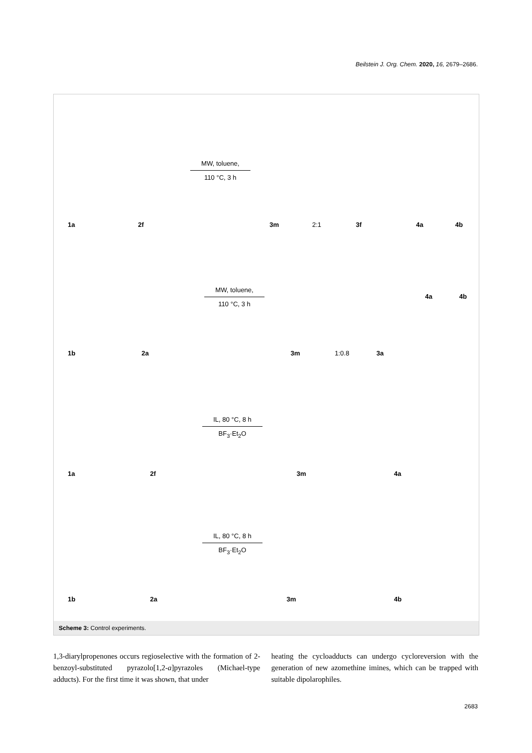Beilstein J. Org. Chem. 2020, 16, 2679–2686.
MW, toluene,
110 °C, 3 h
1a 2f 3m 2:1 3f 4a 4b
MW, toluene,
110 °C, 3 h
4a 4b
1b 2a 3m 1:0.8 3a
IL, 80 °C, 8 h
BF<sub>3</sub>·Et<sub>2</sub>O
1a 2f 3m 4a
IL, 80 °C, 8 h
BF<sub>3</sub>·Et<sub>2</sub>O
1b 2a 3m 4b
Scheme 3: Control experiments.
1,3-diarylpropenones occurs regioselective with the formation of 2-benzoyl-substituted pyrazolo[1,2-a]pyrazoles (Michael-type adducts). For the first time it was shown, that under
heating the cycloadducts can undergo cycloreversion with the generation of new azomethine imines, which can be trapped with suitable dipolarophiles.
2683